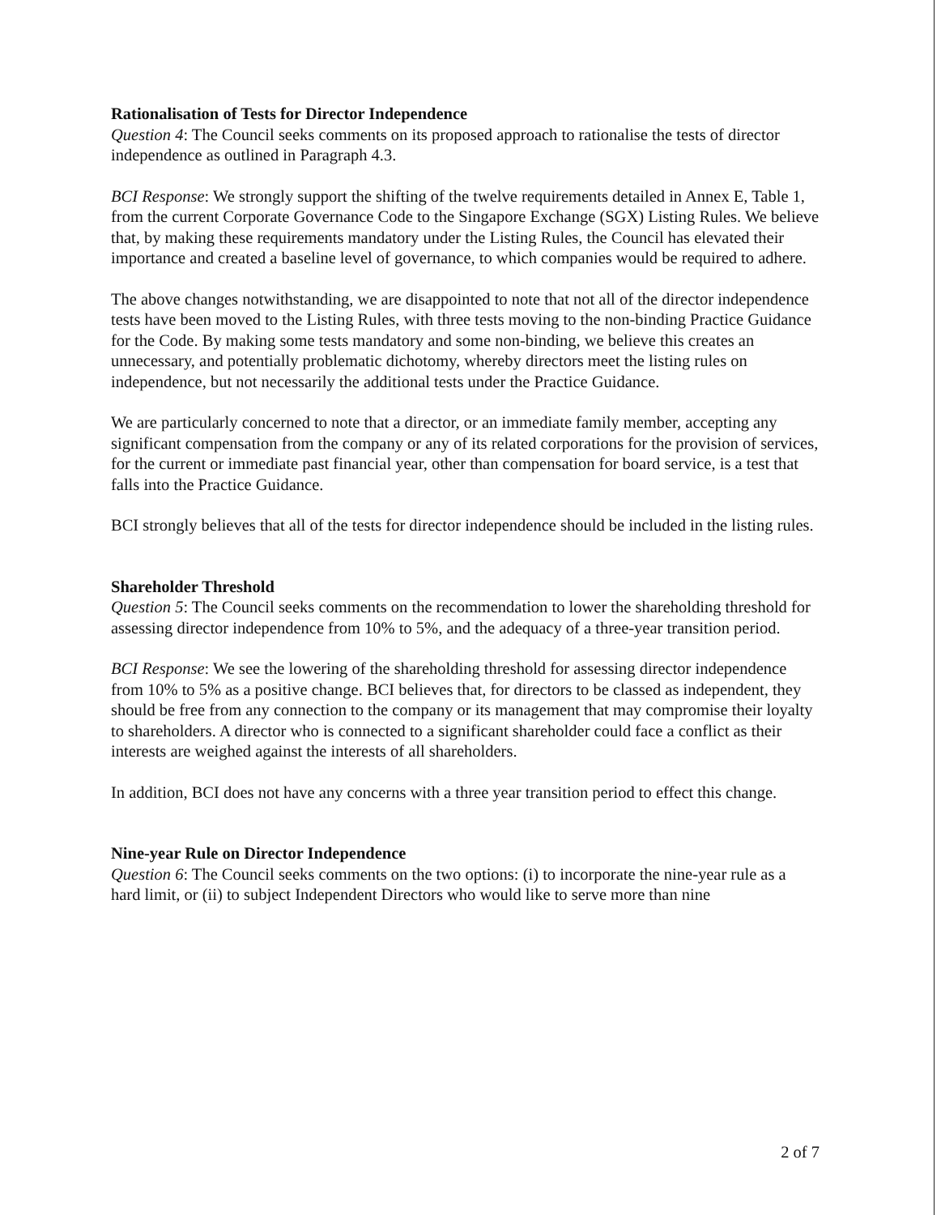Rationalisation of Tests for Director Independence
Question 4: The Council seeks comments on its proposed approach to rationalise the tests of director independence as outlined in Paragraph 4.3.
BCI Response: We strongly support the shifting of the twelve requirements detailed in Annex E, Table 1, from the current Corporate Governance Code to the Singapore Exchange (SGX) Listing Rules. We believe that, by making these requirements mandatory under the Listing Rules, the Council has elevated their importance and created a baseline level of governance, to which companies would be required to adhere.
The above changes notwithstanding, we are disappointed to note that not all of the director independence tests have been moved to the Listing Rules, with three tests moving to the non-binding Practice Guidance for the Code. By making some tests mandatory and some non-binding, we believe this creates an unnecessary, and potentially problematic dichotomy, whereby directors meet the listing rules on independence, but not necessarily the additional tests under the Practice Guidance.
We are particularly concerned to note that a director, or an immediate family member, accepting any significant compensation from the company or any of its related corporations for the provision of services, for the current or immediate past financial year, other than compensation for board service, is a test that falls into the Practice Guidance.
BCI strongly believes that all of the tests for director independence should be included in the listing rules.
Shareholder Threshold
Question 5: The Council seeks comments on the recommendation to lower the shareholding threshold for assessing director independence from 10% to 5%, and the adequacy of a three-year transition period.
BCI Response: We see the lowering of the shareholding threshold for assessing director independence from 10% to 5% as a positive change. BCI believes that, for directors to be classed as independent, they should be free from any connection to the company or its management that may compromise their loyalty to shareholders. A director who is connected to a significant shareholder could face a conflict as their interests are weighed against the interests of all shareholders.
In addition, BCI does not have any concerns with a three year transition period to effect this change.
Nine-year Rule on Director Independence
Question 6: The Council seeks comments on the two options: (i) to incorporate the nine-year rule as a hard limit, or (ii) to subject Independent Directors who would like to serve more than nine
2 of 7